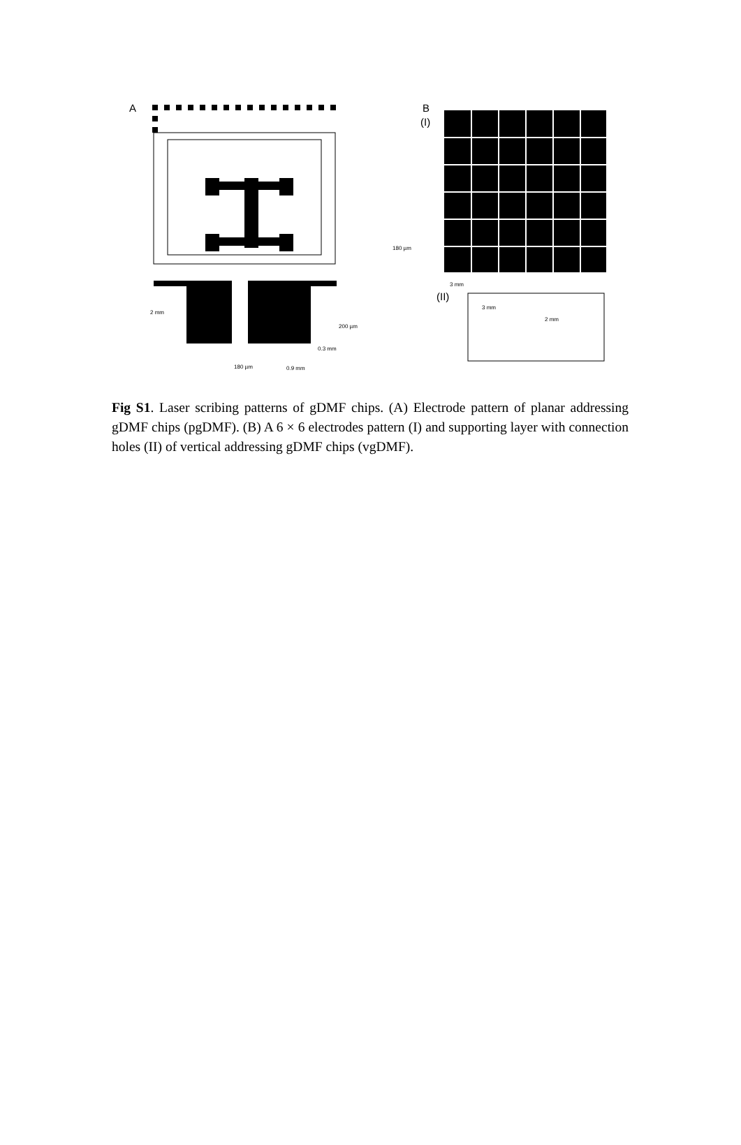A
B
(I)
(II)
180 µm
3 mm
2 mm
200 µm
0.3 mm
180 µm
0.9 mm
3 mm
2 mm
Fig S1. Laser scribing patterns of gDMF chips. (A) Electrode pattern of planar addressing gDMF chips (pgDMF). (B) A 6 × 6 electrodes pattern (I) and supporting layer with connection holes (II) of vertical addressing gDMF chips (vgDMF).